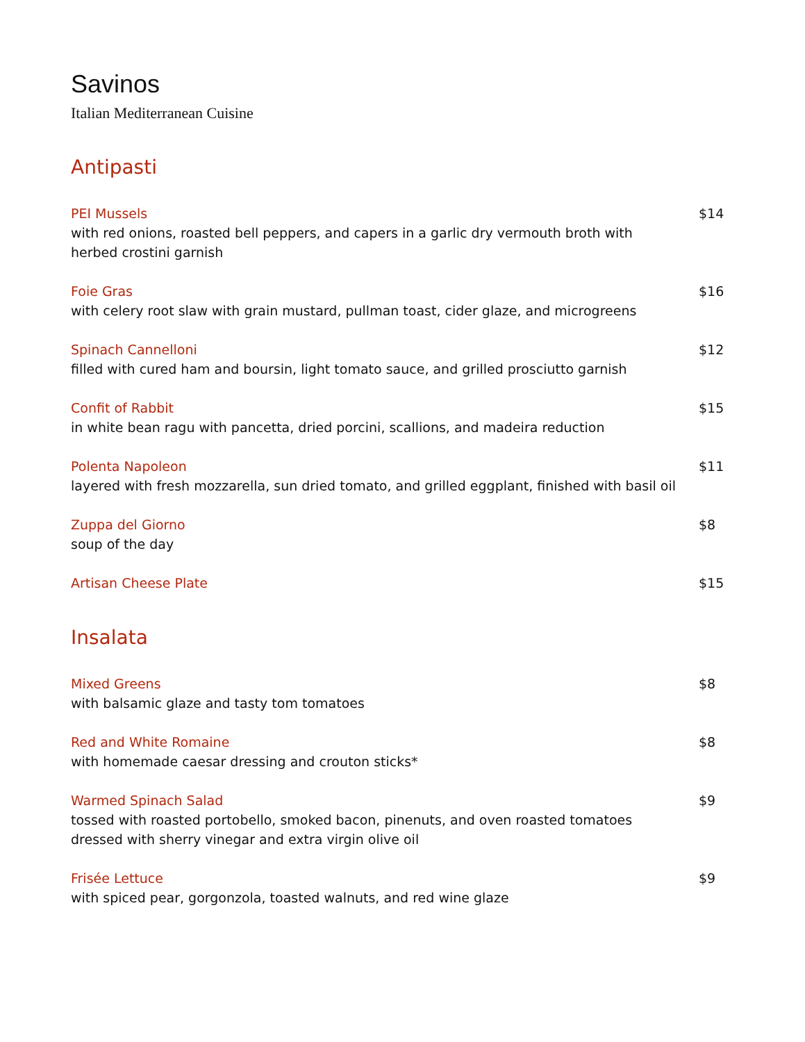Savinos
Italian Mediterranean Cuisine
Antipasti
PEI Mussels
with red onions, roasted bell peppers, and capers in a garlic dry vermouth broth with
herbed crostini garnish
$14
Foie Gras
with celery root slaw with grain mustard, pullman toast, cider glaze, and microgreens
$16
Spinach Cannelloni
filled with cured ham and boursin, light tomato sauce, and grilled prosciutto garnish
$12
Confit of Rabbit
in white bean ragu with pancetta, dried porcini, scallions, and madeira reduction
$15
Polenta Napoleon
layered with fresh mozzarella, sun dried tomato, and grilled eggplant, finished with basil oil
$11
Zuppa del Giorno
soup of the day
$8
Artisan Cheese Plate $15
Insalata
Mixed Greens
with balsamic glaze and tasty tom tomatoes
$8
Red and White Romaine
with homemade caesar dressing and crouton sticks*
$8
Warmed Spinach Salad
tossed with roasted portobello, smoked bacon, pinenuts, and oven roasted tomatoes
dressed with sherry vinegar and extra virgin olive oil
$9
Frisée Lettuce
with spiced pear, gorgonzola, toasted walnuts, and red wine glaze
$9